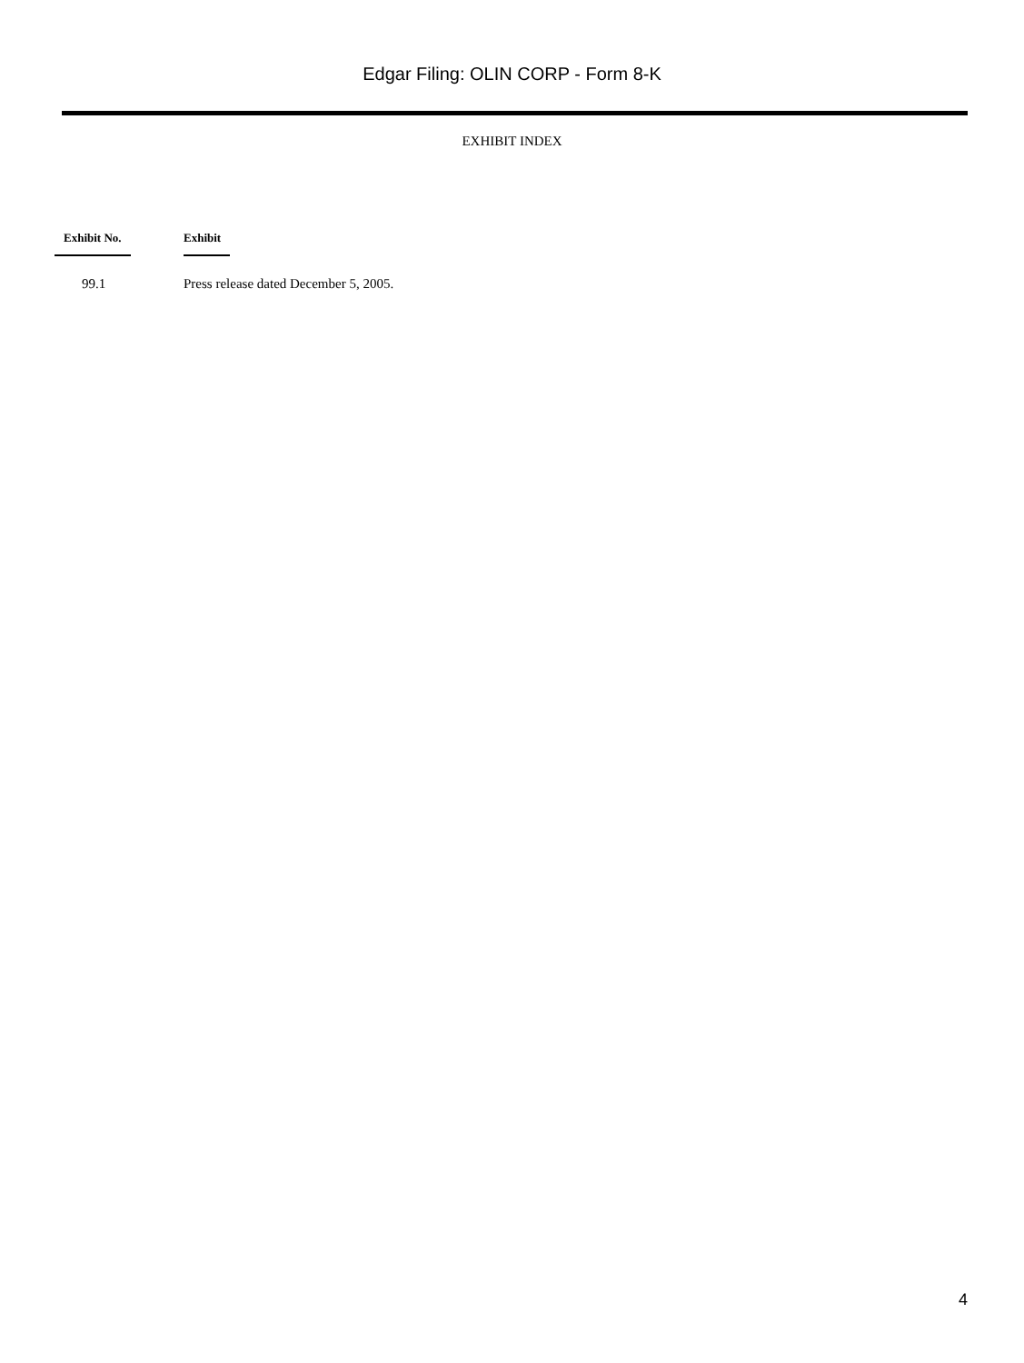Edgar Filing: OLIN CORP - Form 8-K
EXHIBIT INDEX
| Exhibit No. | Exhibit |
| --- | --- |
| 99.1 | Press release dated December 5, 2005. |
4